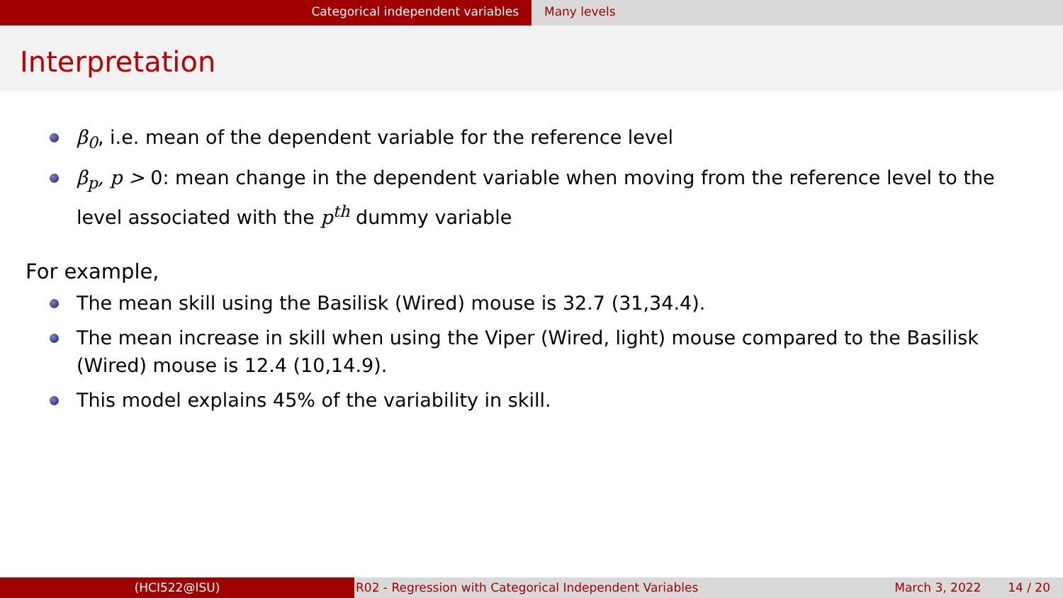Categorical independent variables Many levels
Interpretation
β<sub>0</sub>, i.e. mean of the dependent variable for the reference level
β<sub>p</sub>, p > 0: mean change in the dependent variable when moving from the reference level to the level associated with the p<sup>th</sup> dummy variable
For example,
The mean skill using the Basilisk (Wired) mouse is 32.7 (31,34.4).
The mean increase in skill when using the Viper (Wired, light) mouse compared to the Basilisk (Wired) mouse is 12.4 (10,14.9).
This model explains 45% of the variability in skill.
(HCI522@ISU) R02 - Regression with Categorical Independent Variables
March 3, 2022 14 / 20